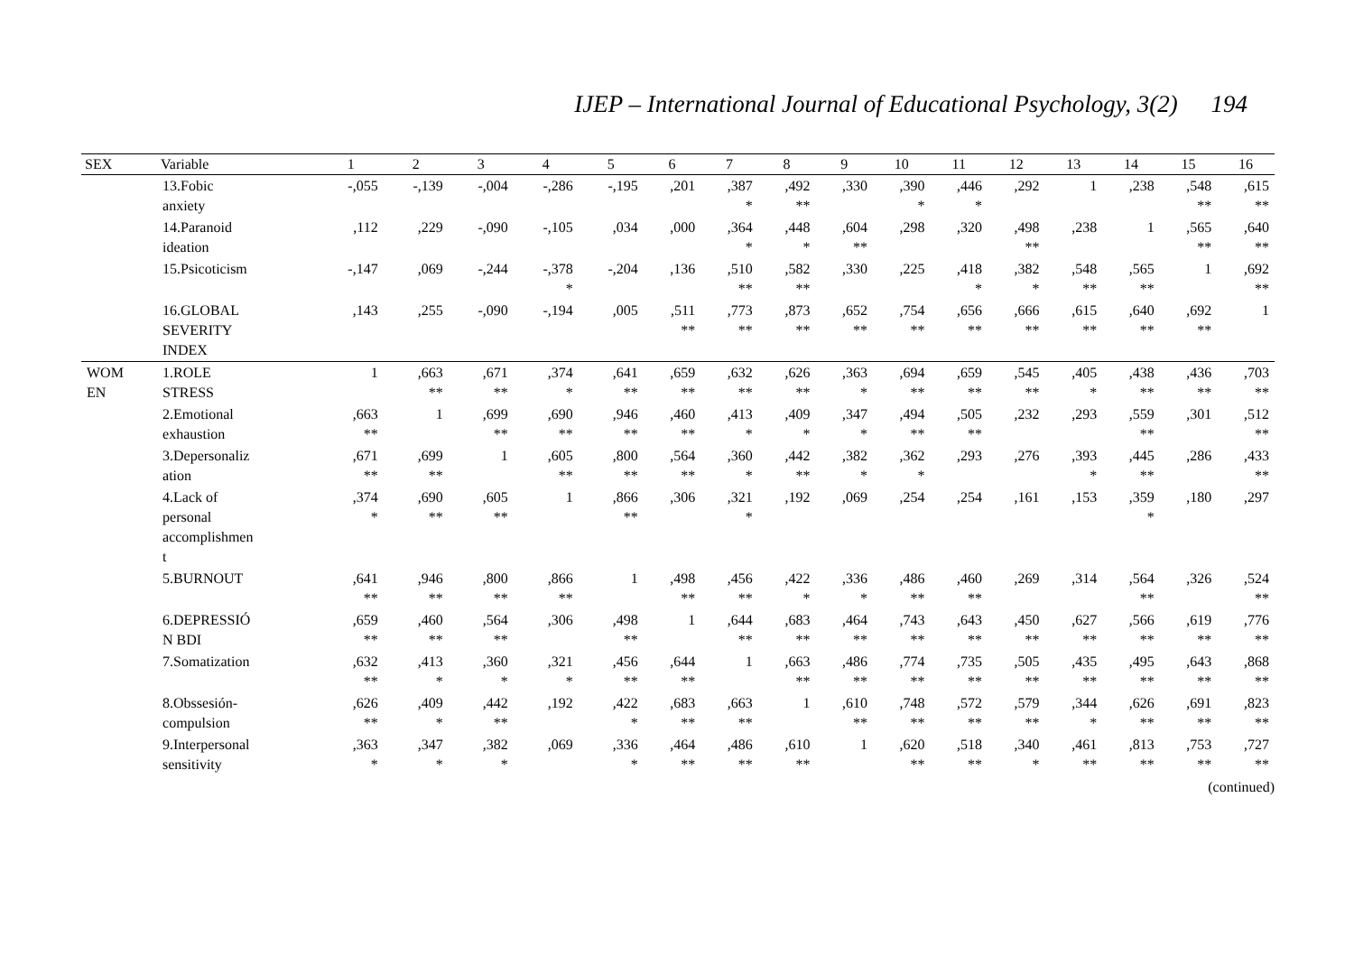IJEP – International Journal of Educational Psychology, 3(2) 194
| SEX | Variable | 1 | 2 | 3 | 4 | 5 | 6 | 7 | 8 | 9 | 10 | 11 | 12 | 13 | 14 | 15 | 16 |
| --- | --- | --- | --- | --- | --- | --- | --- | --- | --- | --- | --- | --- | --- | --- | --- | --- | --- |
| | 13.Fobic anxiety | -,055 | -,139 | -,004 | -,286 | -,195 | ,201 | ,387 * | ,492 ** | ,330 | ,390 * | ,446 * | ,292 | 1 | ,238 | ,548 ** | ,615 ** |
| | 14.Paranoid ideation | ,112 | ,229 | -,090 | -,105 | ,034 | ,000 | ,364 * | ,448 * | ,604 ** | ,298 | ,320 | ,498 ** | ,238 | 1 | ,565 ** | ,640 ** |
| | 15.Psicoticism | -,147 | ,069 | -,244 | -,378 * | -,204 | ,136 | ,510 ** | ,582 ** | ,330 | ,225 | ,418 * | ,382 * | ,548 ** | ,565 ** | 1 | ,692 ** |
| | 16.GLOBAL SEVERITY INDEX | ,143 | ,255 | -,090 | -,194 | ,005 | ,511 ** | ,773 ** | ,873 ** | ,652 ** | ,754 ** | ,656 ** | ,666 ** | ,615 ** | ,640 ** | ,692 ** | 1 |
| WOM EN | 1.ROLE STRESS | 1 | ,663 ** | ,671 ** | ,374 * | ,641 ** | ,659 ** | ,632 ** | ,626 ** | ,363 * | ,694 ** | ,659 ** | ,545 ** | ,405 * | ,438 ** | ,436 ** | ,703 ** |
| | 2.Emotional exhaustion | ,663 ** | 1 | ,699 ** | ,690 ** | ,946 ** | ,460 ** | ,413 * | ,409 * | ,347 * | ,494 ** | ,505 ** | ,232 | ,293 | ,559 ** | ,301 | ,512 ** |
| | 3.Depersonaliz ation | ,671 ** | ,699 ** | 1 | ,605 ** | ,800 ** | ,564 ** | ,360 * | ,442 ** | ,382 * | ,362 * | ,293 | ,276 | ,393 * | ,445 ** | ,286 | ,433 ** |
| | 4.Lack of personal accomplishmen t | ,374 * | ,690 ** | ,605 ** | 1 | ,866 ** | ,306 | ,321 * | ,192 | ,069 | ,254 | ,254 | ,161 | ,153 | ,359 * | ,180 | ,297 |
| | 5.BURNOUT | ,641 ** | ,946 ** | ,800 ** | ,866 ** | 1 | ,498 ** | ,456 ** | ,422 * | ,336 * | ,486 ** | ,460 ** | ,269 | ,314 | ,564 ** | ,326 | ,524 ** |
| | 6.DEPRESSIÓ N BDI | ,659 ** | ,460 ** | ,564 ** | ,306 | ,498 ** | 1 | ,644 ** | ,683 ** | ,464 ** | ,743 ** | ,643 ** | ,450 ** | ,627 ** | ,566 ** | ,619 ** | ,776 ** |
| | 7.Somatization | ,632 ** | ,413 * | ,360 * | ,321 * | ,456 ** | ,644 ** | 1 | ,663 ** | ,486 ** | ,774 ** | ,735 ** | ,505 ** | ,435 ** | ,495 ** | ,643 ** | ,868 ** |
| | 8.Obssesión- compulsion | ,626 ** | ,409 * | ,442 ** | ,192 | ,422 * | ,683 ** | ,663 ** | 1 | ,610 ** | ,748 ** | ,572 ** | ,579 ** | ,344 * | ,626 ** | ,691 ** | ,823 ** |
| | 9.Interpersonal sensitivity | ,363 * | ,347 * | ,382 * | ,069 | ,336 * | ,464 ** | ,486 ** | ,610 ** | 1 | ,620 ** | ,518 ** | ,340 * | ,461 ** | ,813 ** | ,753 ** | ,727 ** |
(continued)